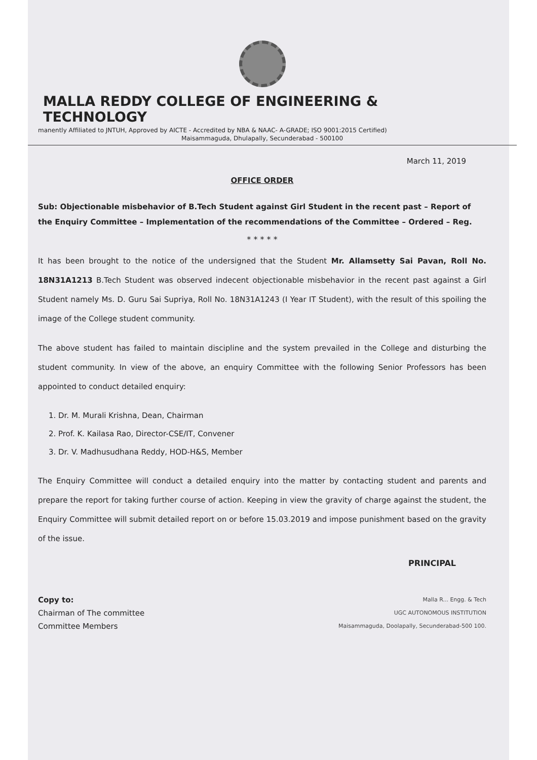MALLA REDDY COLLEGE OF ENGINEERING & TECHNOLOGY
manently Affiliated to JNTUH, Approved by AICTE - Accredited by NBA & NAAC- A-GRADE; ISO 9001:2015 Certified)
Maisammaguda, Dhulapally, Secunderabad - 500100
March 11, 2019
OFFICE ORDER
Sub: Objectionable misbehavior of B.Tech Student against Girl Student in the recent past – Report of the Enquiry Committee – Implementation of the recommendations of the Committee – Ordered – Reg.
* * * * *
It has been brought to the notice of the undersigned that the Student Mr. Allamsetty Sai Pavan, Roll No. 18N31A1213 B.Tech Student was observed indecent objectionable misbehavior in the recent past against a Girl Student namely Ms. D. Guru Sai Supriya, Roll No. 18N31A1243 (I Year IT Student), with the result of this spoiling the image of the College student community.
The above student has failed to maintain discipline and the system prevailed in the College and disturbing the student community. In view of the above, an enquiry Committee with the following Senior Professors has been appointed to conduct detailed enquiry:
1. Dr. M. Murali Krishna, Dean, Chairman
2. Prof. K. Kailasa Rao, Director-CSE/IT, Convener
3. Dr. V. Madhusudhana Reddy, HOD-H&S, Member
The Enquiry Committee will conduct a detailed enquiry into the matter by contacting student and parents and prepare the report for taking further course of action. Keeping in view the gravity of charge against the student, the Enquiry Committee will submit detailed report on or before 15.03.2019 and impose punishment based on the gravity of the issue.
PRINCIPAL
Copy to:
Chairman of The committee
Committee Members
Malla R... Engg. & Tech
UGC AUTONOMOUS INSTITUTION
Maisammaguda, Doolapally, Secunderabad-500 100.